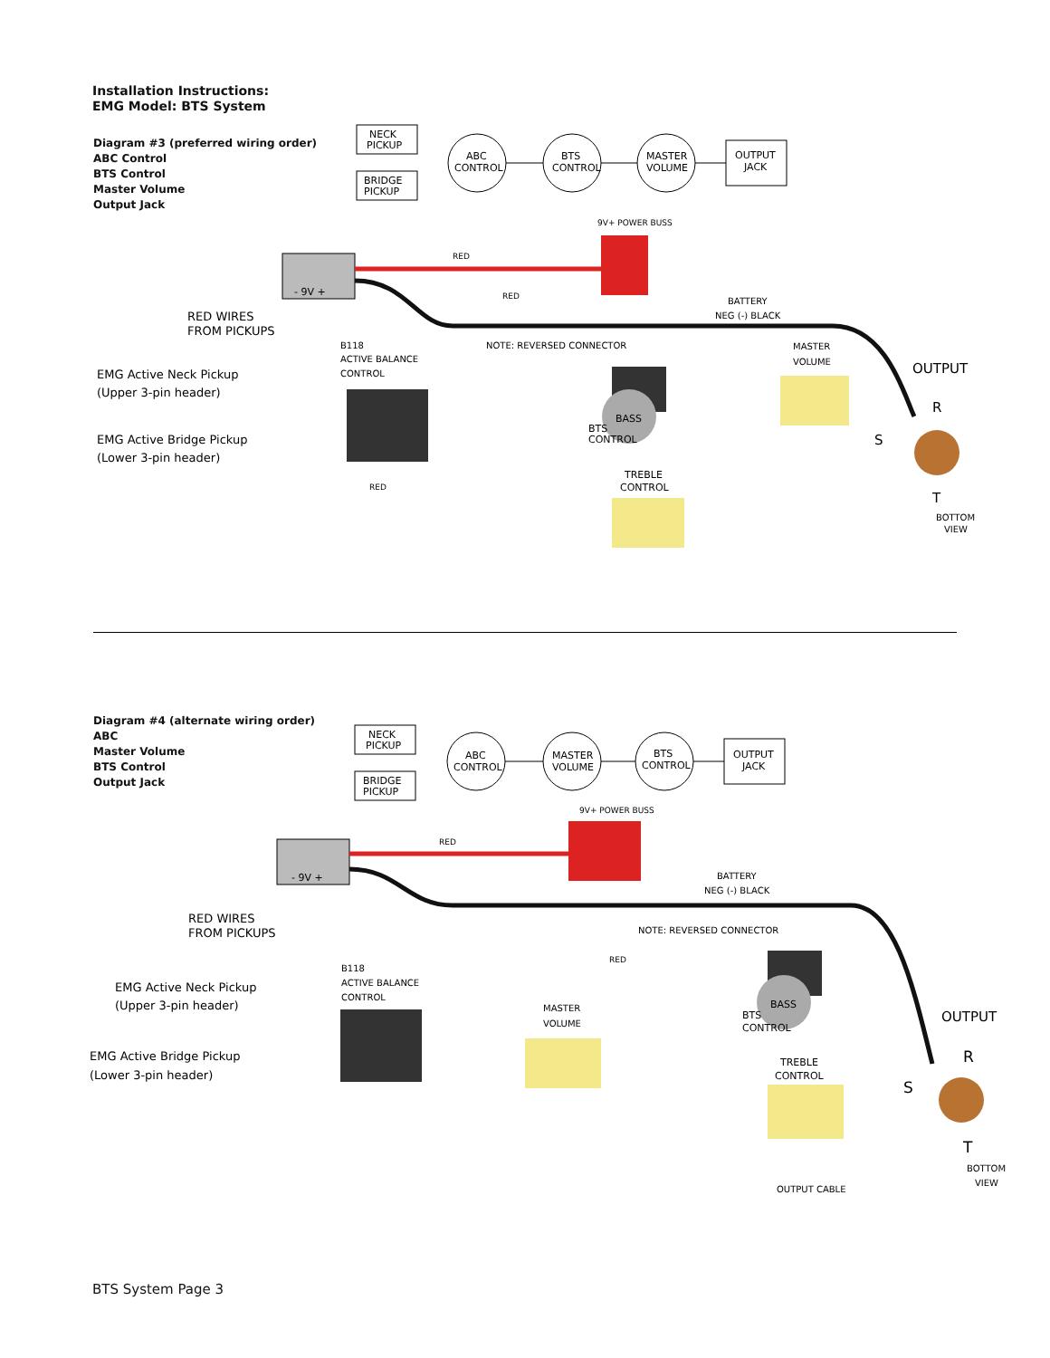Installation Instructions:
EMG Model: BTS System
Diagram #3 (preferred wiring order)
ABC Control
BTS Control
Master Volume
Output Jack
NECK
PICKUP
BRIDGE
PICKUP
ABC
CONTROL
BTS
CONTROL
MASTER
VOLUME
OUTPUT
JACK
9V+ POWER BUSS
- 9V +
RED
RED
BATTERY
NEG (-) BLACK
RED WIRES
FROM PICKUPS
B118
ACTIVE BALANCE
CONTROL
NOTE: REVERSED CONNECTOR
MASTER
VOLUME
OUTPUT
EMG Active Neck Pickup
(Upper 3-pin header)
EMG Active Bridge Pickup
(Lower 3-pin header)
BASS
BTS
CONTROL
TREBLE
CONTROL
R
S
T
BOTTOM
VIEW
RED
Diagram #4 (alternate wiring order)
ABC
Master Volume
BTS Control
Output Jack
NECK
PICKUP
BRIDGE
PICKUP
ABC
CONTROL
MASTER
VOLUME
BTS
CONTROL
OUTPUT
JACK
9V+ POWER BUSS
- 9V +
RED
BATTERY
NEG (-) BLACK
RED WIRES
FROM PICKUPS
NOTE: REVERSED CONNECTOR
RED
B118
ACTIVE BALANCE
CONTROL
EMG Active Neck Pickup
(Upper 3-pin header)
MASTER
VOLUME
OUTPUT
EMG Active Bridge Pickup
(Lower 3-pin header)
BASS
BTS
CONTROL
TREBLE
CONTROL
R
S
T
BOTTOM
VIEW
OUTPUT CABLE
BTS System Page 3